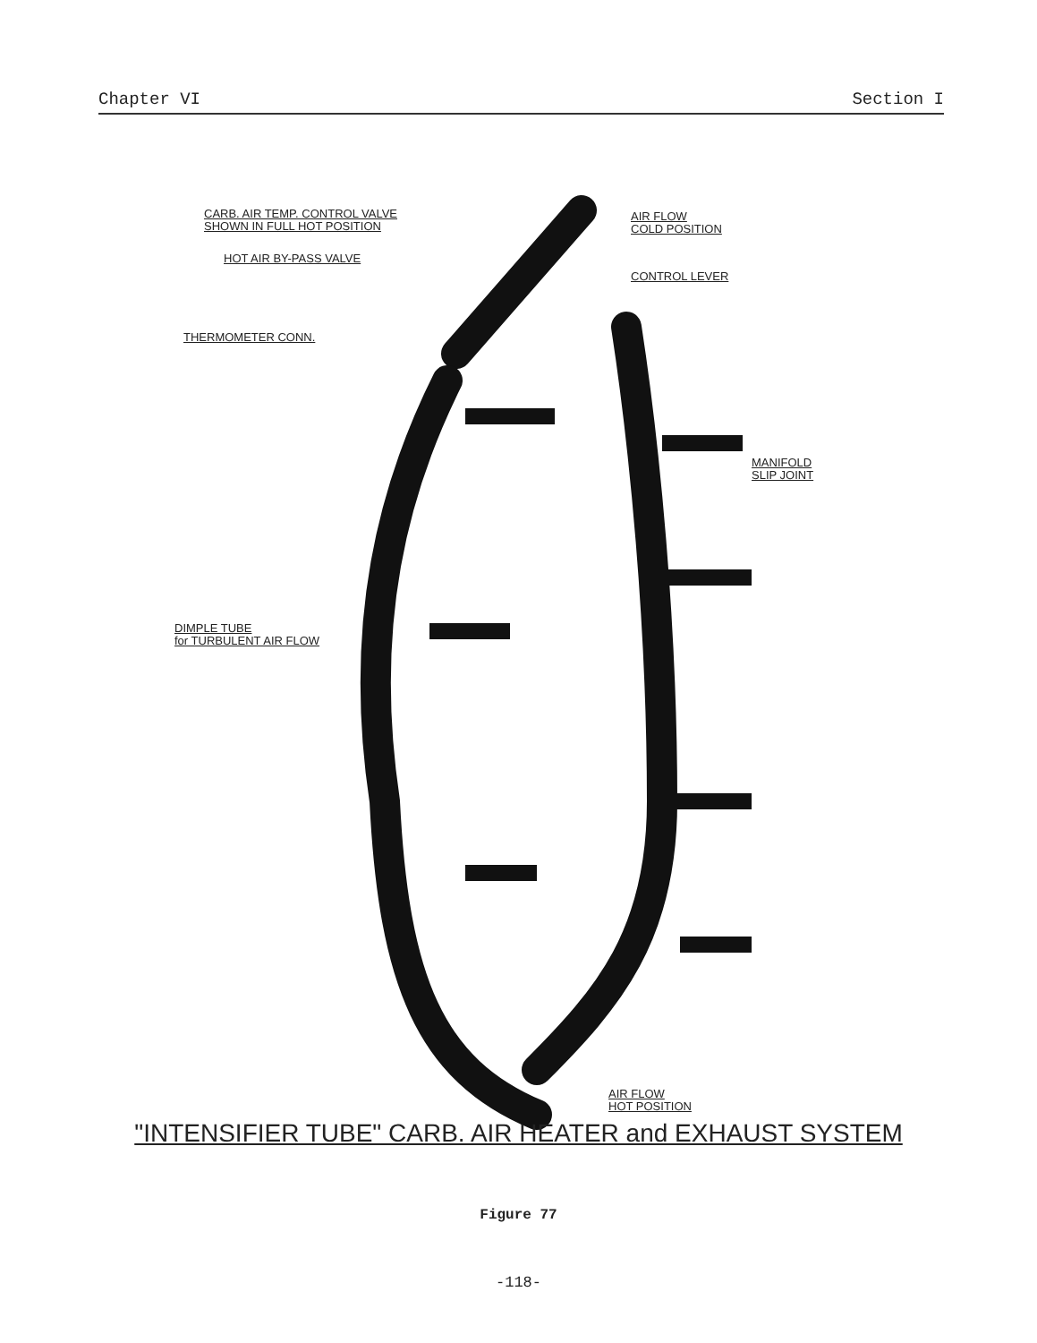Chapter VI Section I
CARB. AIR TEMP. CONTROL VALVE
SHOWN IN FULL HOT POSITION
HOT AIR BY-PASS VALVE
THERMOMETER CONN.
AIR FLOW
COLD POSITION
CONTROL LEVER
MANIFOLD
SLIP JOINT
DIMPLE TUBE
for TURBULENT AIR FLOW
AIR FLOW
HOT POSITION
"INTENSIFIER TUBE" CARB. AIR HEATER and EXHAUST SYSTEM
Figure 77
-118-